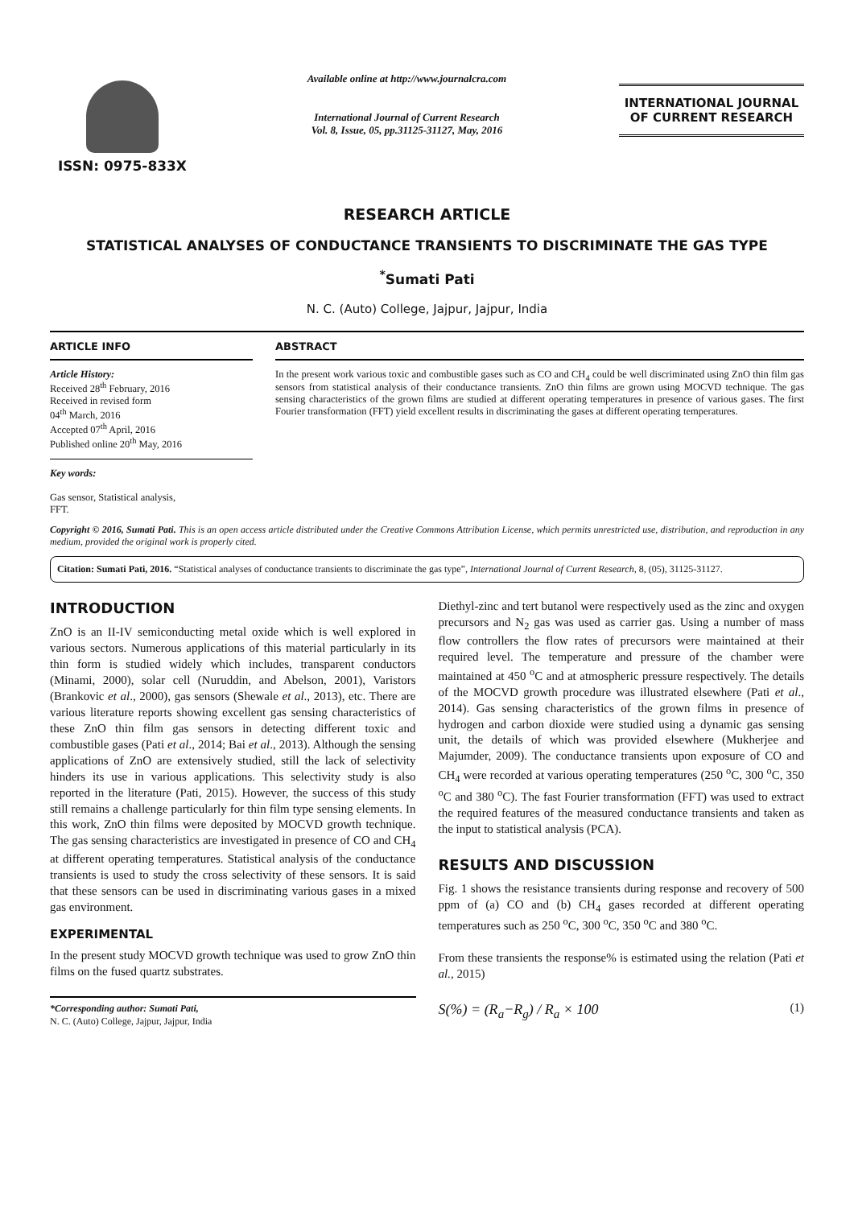ISSN: 0975-833X
Available online at http://www.journalcra.com
International Journal of Current Research
Vol. 8, Issue, 05, pp.31125-31127, May, 2016
INTERNATIONAL JOURNAL
OF CURRENT RESEARCH
RESEARCH ARTICLE
STATISTICAL ANALYSES OF CONDUCTANCE TRANSIENTS TO DISCRIMINATE THE GAS TYPE
<sup>*</sup> Sumati Pati
N. C. (Auto) College, Jajpur, Jajpur, India
ARTICLE INFO
Article History:
Received 28<sup>th</sup> February, 2016
Received in revised form
04<sup>th</sup> March, 2016
Accepted 07<sup>th</sup> April, 2016
Published online 20<sup>th</sup> May, 2016
Key words:
Gas sensor, Statistical analysis,
FFT.
ABSTRACT
In the present work various toxic and combustible gases such as CO and CH<sub>4</sub> could be well discriminated using ZnO thin film gas sensors from statistical analysis of their conductance transients. ZnO thin films are grown using MOCVD technique. The gas sensing characteristics of the grown films are studied at different operating temperatures in presence of various gases. The first Fourier transformation (FFT) yield excellent results in discriminating the gases at different operating temperatures.
Copyright © 2016, Sumati Pati. This is an open access article distributed under the Creative Commons Attribution License, which permits unrestricted use, distribution, and reproduction in any medium, provided the original work is properly cited.
Citation: Sumati Pati, 2016. “Statistical analyses of conductance transients to discriminate the gas type”, International Journal of Current Research, 8, (05), 31125-31127.
INTRODUCTION
ZnO is an II-IV semiconducting metal oxide which is well explored in various sectors. Numerous applications of this material particularly in its thin form is studied widely which includes, transparent conductors (Minami, 2000), solar cell (Nuruddin, and Abelson, 2001), Varistors (Brankovic et al., 2000), gas sensors (Shewale et al., 2013), etc. There are various literature reports showing excellent gas sensing characteristics of these ZnO thin film gas sensors in detecting different toxic and combustible gases (Pati et al., 2014; Bai et al., 2013). Although the sensing applications of ZnO are extensively studied, still the lack of selectivity hinders its use in various applications. This selectivity study is also reported in the literature (Pati, 2015). However, the success of this study still remains a challenge particularly for thin film type sensing elements. In this work, ZnO thin films were deposited by MOCVD growth technique. The gas sensing characteristics are investigated in presence of CO and CH<sub>4</sub> at different operating temperatures. Statistical analysis of the conductance transients is used to study the cross selectivity of these sensors. It is said that these sensors can be used in discriminating various gases in a mixed gas environment.
EXPERIMENTAL
In the present study MOCVD growth technique was used to grow ZnO thin films on the fused quartz substrates.
*Corresponding author: Sumati Pati,
N. C. (Auto) College, Jajpur, Jajpur, India
Diethyl-zinc and tert butanol were respectively used as the zinc and oxygen precursors and N<sub>2</sub> gas was used as carrier gas. Using a number of mass flow controllers the flow rates of precursors were maintained at their required level. The temperature and pressure of the chamber were maintained at 450 <sup>o</sup>C and at atmospheric pressure respectively. The details of the MOCVD growth procedure was illustrated elsewhere (Pati et al., 2014). Gas sensing characteristics of the grown films in presence of hydrogen and carbon dioxide were studied using a dynamic gas sensing unit, the details of which was provided elsewhere (Mukherjee and Majumder, 2009). The conductance transients upon exposure of CO and CH<sub>4</sub> were recorded at various operating temperatures (250 <sup>o</sup>C, 300 <sup>o</sup>C, 350 <sup>o</sup>C and 380 <sup>o</sup>C). The fast Fourier transformation (FFT) was used to extract the required features of the measured conductance transients and taken as the input to statistical analysis (PCA).
RESULTS AND DISCUSSION
Fig. 1 shows the resistance transients during response and recovery of 500 ppm of (a) CO and (b) CH<sub>4</sub> gases recorded at different operating temperatures such as 250 <sup>o</sup>C, 300 <sup>o</sup>C, 350 <sup>o</sup>C and 380 <sup>o</sup>C.
From these transients the response% is estimated using the relation (Pati et al., 2015)
S(%) = (R<sub>a</sub>−R<sub>g</sub>) / R<sub>a</sub> × 100 (1)